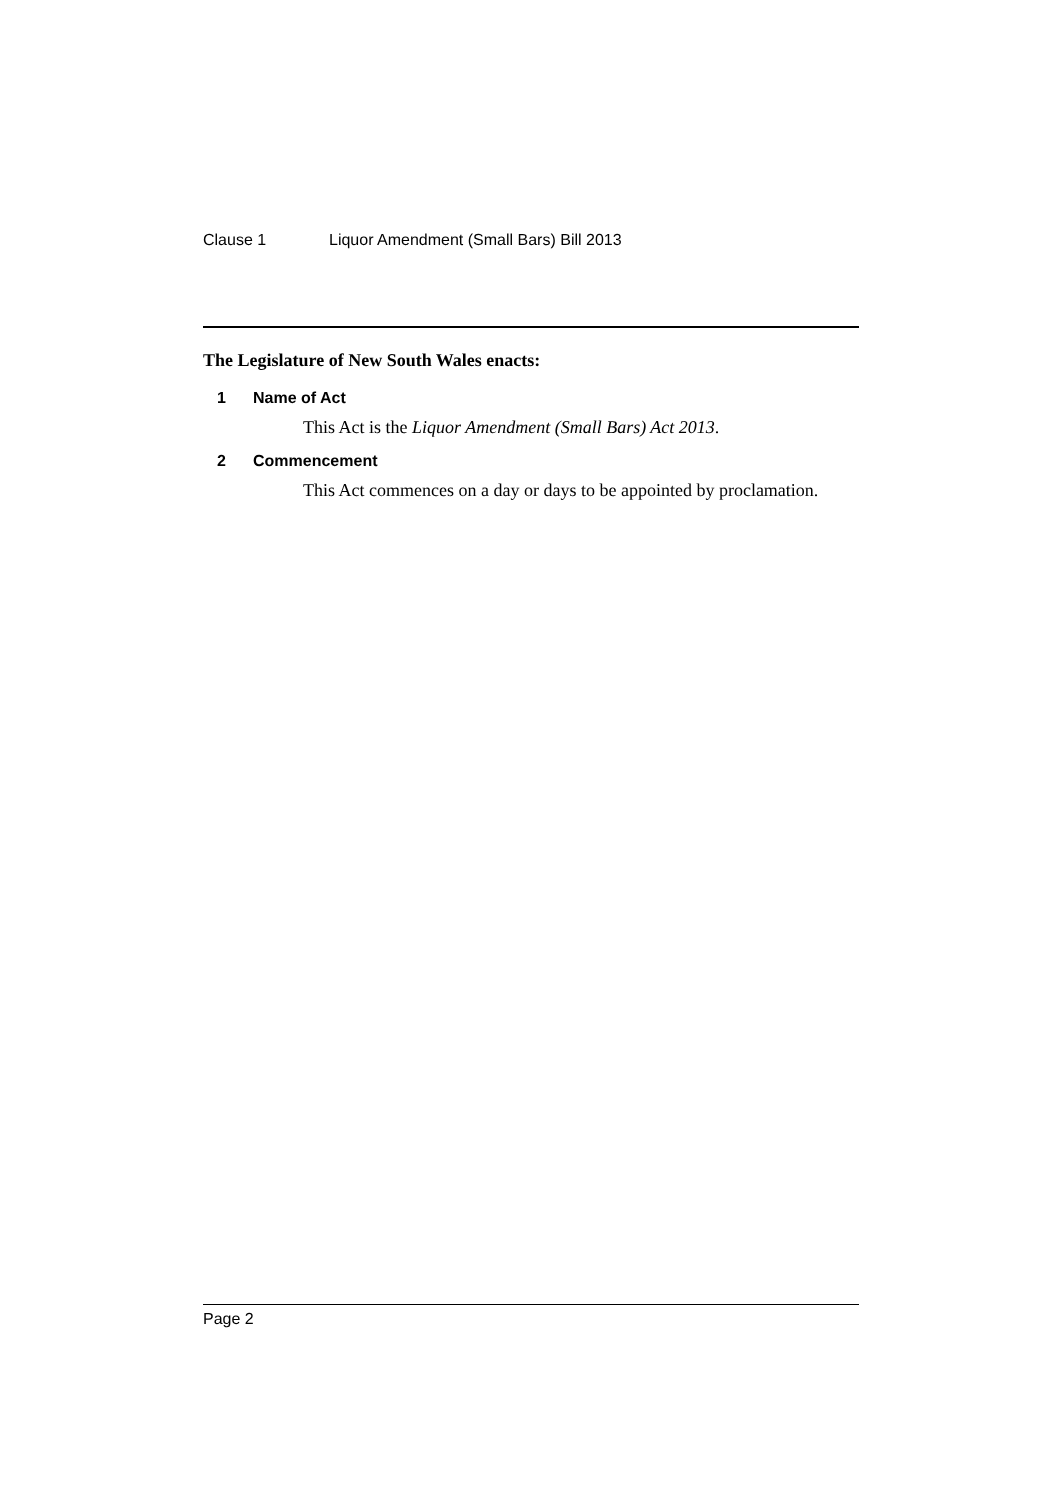Clause 1 Liquor Amendment (Small Bars) Bill 2013
The Legislature of New South Wales enacts:
1 Name of Act
This Act is the Liquor Amendment (Small Bars) Act 2013.
2 Commencement
This Act commences on a day or days to be appointed by proclamation.
Page 2